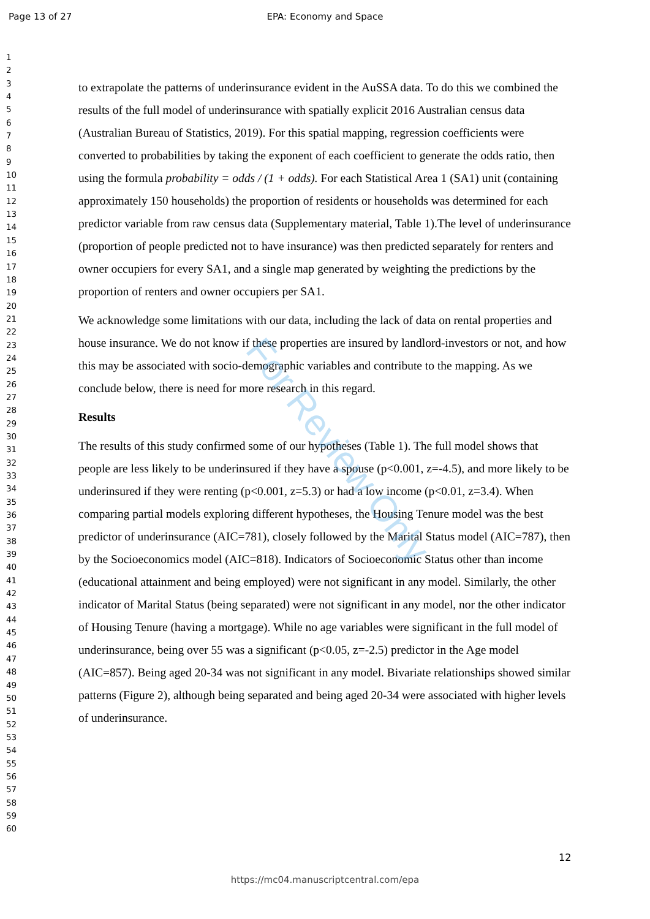Page 13 of 27
EPA: Economy and Space
1
2
3
4
5
6
7
8
9
10
11
12
13
14
15
16
17
18
19
20
21
22
23
24
25
26
27
28
29
30
31
32
33
34
35
36
37
38
39
40
41
42
43
44
45
46
47
48
49
50
51
52
53
54
55
56
57
58
59
60
to extrapolate the patterns of underinsurance evident in the AuSSA data. To do this we combined the results of the full model of underinsurance with spatially explicit 2016 Australian census data (Australian Bureau of Statistics, 2019). For this spatial mapping, regression coefficients were converted to probabilities by taking the exponent of each coefficient to generate the odds ratio, then using the formula probability = odds / (1 + odds). For each Statistical Area 1 (SA1) unit (containing approximately 150 households) the proportion of residents or households was determined for each predictor variable from raw census data (Supplementary material, Table 1).The level of underinsurance (proportion of people predicted not to have insurance) was then predicted separately for renters and owner occupiers for every SA1, and a single map generated by weighting the predictions by the proportion of renters and owner occupiers per SA1.
We acknowledge some limitations with our data, including the lack of data on rental properties and house insurance. We do not know if these properties are insured by landlord-investors or not, and how this may be associated with socio-demographic variables and contribute to the mapping. As we conclude below, there is need for more research in this regard.
Results
The results of this study confirmed some of our hypotheses (Table 1). The full model shows that people are less likely to be underinsured if they have a spouse (p<0.001, z=-4.5), and more likely to be underinsured if they were renting (p<0.001, z=5.3) or had a low income (p<0.01, z=3.4). When comparing partial models exploring different hypotheses, the Housing Tenure model was the best predictor of underinsurance (AIC=781), closely followed by the Marital Status model (AIC=787), then by the Socioeconomics model (AIC=818). Indicators of Socioeconomic Status other than income (educational attainment and being employed) were not significant in any model. Similarly, the other indicator of Marital Status (being separated) were not significant in any model, nor the other indicator of Housing Tenure (having a mortgage). While no age variables were significant in the full model of underinsurance, being over 55 was a significant (p<0.05, z=-2.5) predictor in the Age model (AIC=857). Being aged 20-34 was not significant in any model. Bivariate relationships showed similar patterns (Figure 2), although being separated and being aged 20-34 were associated with higher levels of underinsurance.
For Review Only
12
https://mc04.manuscriptcentral.com/epa